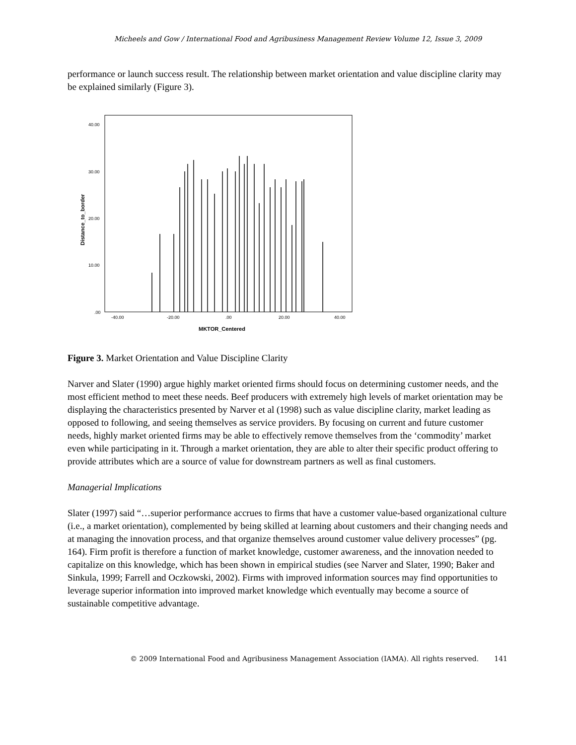Micheels and Gow / International Food and Agribusiness Management Review Volume 12, Issue 3, 2009
performance or launch success result. The relationship between market orientation and value discipline clarity may be explained similarly (Figure 3).
40.00
30.00
20.00
10.00
.00
-40.00
-20.00
.00
20.00
40.00
MKTOR_Centered
Distance_to_border
Figure 3. Market Orientation and Value Discipline Clarity
Narver and Slater (1990) argue highly market oriented firms should focus on determining customer needs, and the most efficient method to meet these needs. Beef producers with extremely high levels of market orientation may be displaying the characteristics presented by Narver et al (1998) such as value discipline clarity, market leading as opposed to following, and seeing themselves as service providers. By focusing on current and future customer needs, highly market oriented firms may be able to effectively remove themselves from the ‘commodity’ market even while participating in it. Through a market orientation, they are able to alter their specific product offering to provide attributes which are a source of value for downstream partners as well as final customers.
Managerial Implications
Slater (1997) said “…superior performance accrues to firms that have a customer value-based organizational culture (i.e., a market orientation), complemented by being skilled at learning about customers and their changing needs and at managing the innovation process, and that organize themselves around customer value delivery processes” (pg. 164). Firm profit is therefore a function of market knowledge, customer awareness, and the innovation needed to capitalize on this knowledge, which has been shown in empirical studies (see Narver and Slater, 1990; Baker and Sinkula, 1999; Farrell and Oczkowski, 2002). Firms with improved information sources may find opportunities to leverage superior information into improved market knowledge which eventually may become a source of sustainable competitive advantage.
© 2009 International Food and Agribusiness Management Association (IAMA). All rights reserved. 141